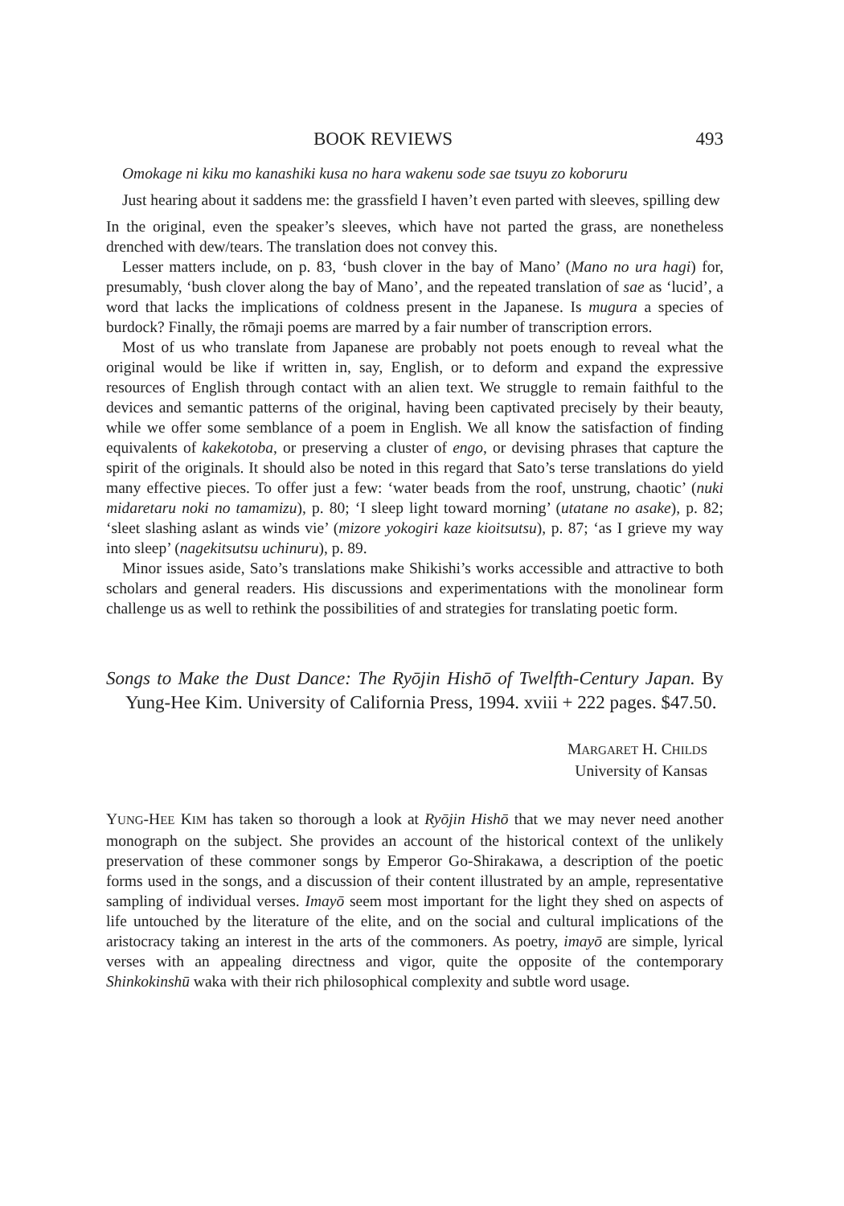BOOK REVIEWS 493
Omokage ni kiku mo kanashiki kusa no hara wakenu sode sae tsuyu zo koboruru
Just hearing about it saddens me: the grassfield I haven’t even parted with sleeves, spilling dew
In the original, even the speaker’s sleeves, which have not parted the grass, are nonetheless drenched with dew/tears. The translation does not convey this.
Lesser matters include, on p. 83, ‘bush clover in the bay of Mano’ (Mano no ura hagi) for, presumably, ‘bush clover along the bay of Mano’, and the repeated translation of sae as ‘lucid’, a word that lacks the implications of coldness present in the Japanese. Is mugura a species of burdock? Finally, the rōmaji poems are marred by a fair number of transcription errors.
Most of us who translate from Japanese are probably not poets enough to reveal what the original would be like if written in, say, English, or to deform and expand the expressive resources of English through contact with an alien text. We struggle to remain faithful to the devices and semantic patterns of the original, having been captivated precisely by their beauty, while we offer some semblance of a poem in English. We all know the satisfaction of finding equivalents of kakekotoba, or preserving a cluster of engo, or devising phrases that capture the spirit of the originals. It should also be noted in this regard that Sato’s terse translations do yield many effective pieces. To offer just a few: ‘water beads from the roof, unstrung, chaotic’ (nuki midaretaru noki no tamamizu), p. 80; ‘I sleep light toward morning’ (utatane no asake), p. 82; ‘sleet slashing aslant as winds vie’ (mizore yokogiri kaze kioitsutsu), p. 87; ‘as I grieve my way into sleep’ (nagekitsutsu uchinuru), p. 89.
Minor issues aside, Sato’s translations make Shikishi’s works accessible and attractive to both scholars and general readers. His discussions and experimentations with the monolinear form challenge us as well to rethink the possibilities of and strategies for translating poetic form.
Songs to Make the Dust Dance: The Ryōjin Hishō of Twelfth-Century Japan. By Yung-Hee Kim. University of California Press, 1994. xviii + 222 pages. $47.50.
MARGARET H. CHILDS
University of Kansas
YUNG-HEE KIM has taken so thorough a look at Ryōjin Hishō that we may never need another monograph on the subject. She provides an account of the historical context of the unlikely preservation of these commoner songs by Emperor Go-Shirakawa, a description of the poetic forms used in the songs, and a discussion of their content illustrated by an ample, representative sampling of individual verses. Imayō seem most important for the light they shed on aspects of life untouched by the literature of the elite, and on the social and cultural implications of the aristocracy taking an interest in the arts of the commoners. As poetry, imayō are simple, lyrical verses with an appealing directness and vigor, quite the opposite of the contemporary Shinkokinshū waka with their rich philosophical complexity and subtle word usage.